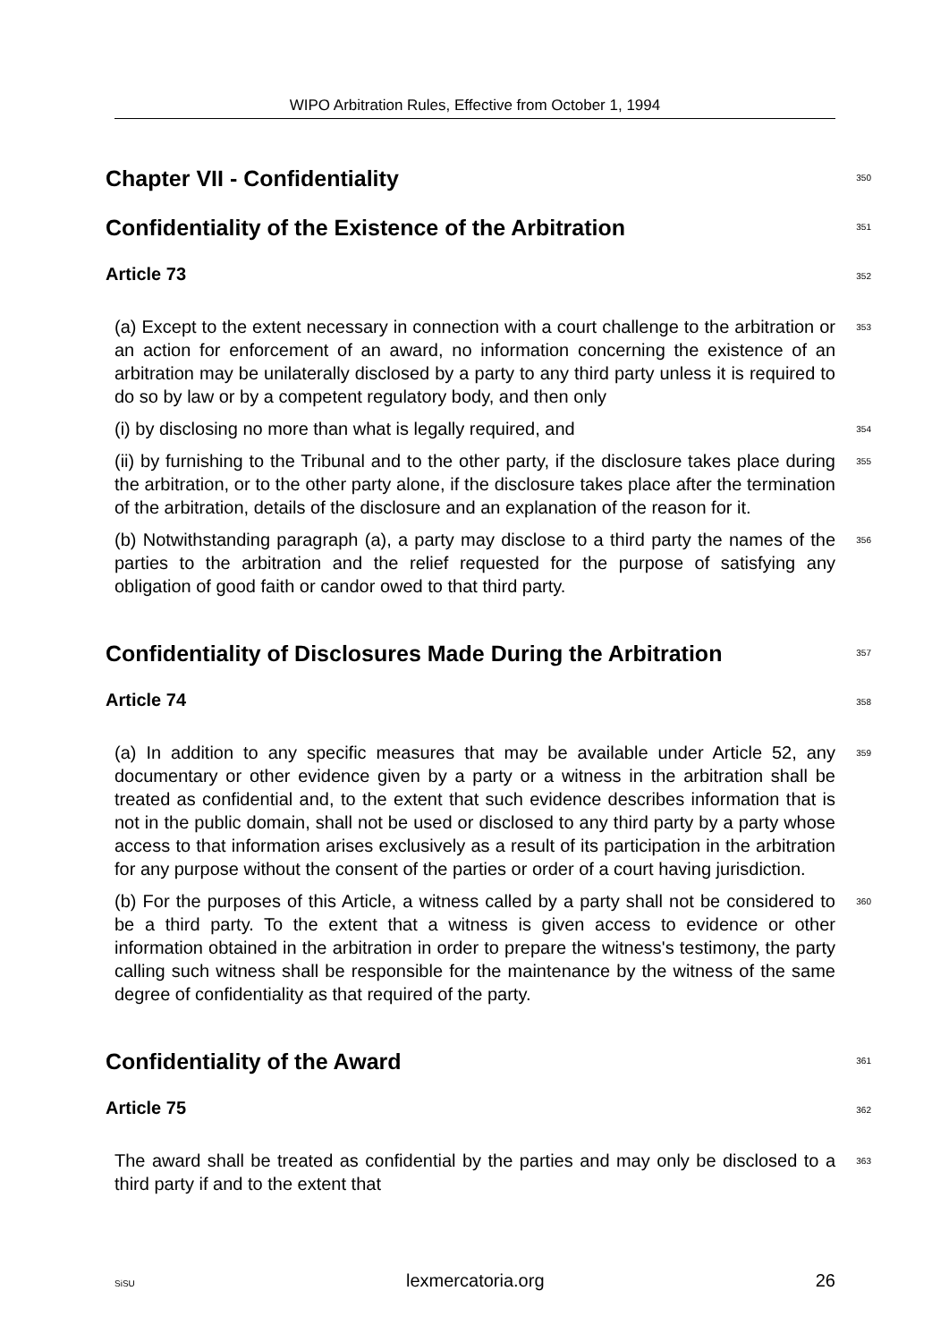WIPO Arbitration Rules, Effective from October 1, 1994
Chapter VII - Confidentiality
350
Confidentiality of the Existence of the Arbitration
351
Article 73
352
(a) Except to the extent necessary in connection with a court challenge to the arbitration or an action for enforcement of an award, no information concerning the existence of an arbitration may be unilaterally disclosed by a party to any third party unless it is required to do so by law or by a competent regulatory body, and then only
353
(i) by disclosing no more than what is legally required, and
354
(ii) by furnishing to the Tribunal and to the other party, if the disclosure takes place during the arbitration, or to the other party alone, if the disclosure takes place after the termination of the arbitration, details of the disclosure and an explanation of the reason for it.
355
(b) Notwithstanding paragraph (a), a party may disclose to a third party the names of the parties to the arbitration and the relief requested for the purpose of satisfying any obligation of good faith or candor owed to that third party.
356
Confidentiality of Disclosures Made During the Arbitration
357
Article 74
358
(a) In addition to any specific measures that may be available under Article 52, any documentary or other evidence given by a party or a witness in the arbitration shall be treated as confidential and, to the extent that such evidence describes information that is not in the public domain, shall not be used or disclosed to any third party by a party whose access to that information arises exclusively as a result of its participation in the arbitration for any purpose without the consent of the parties or order of a court having jurisdiction.
359
(b) For the purposes of this Article, a witness called by a party shall not be considered to be a third party. To the extent that a witness is given access to evidence or other information obtained in the arbitration in order to prepare the witness's testimony, the party calling such witness shall be responsible for the maintenance by the witness of the same degree of confidentiality as that required of the party.
360
Confidentiality of the Award
361
Article 75
362
The award shall be treated as confidential by the parties and may only be disclosed to a third party if and to the extent that
363
SiSU lexmercatoria.org 26